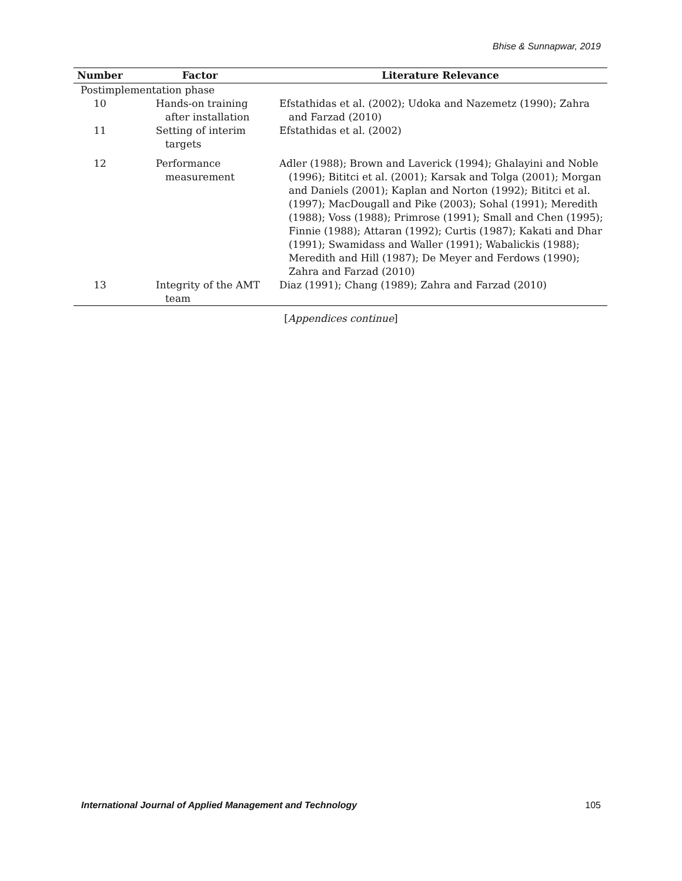Bhise & Sunnapwar, 2019
| Number | Factor | Literature Relevance |
| --- | --- | --- |
| Postimplementation phase | | |
| 10 | Hands-on training after installation | Efstathidas et al. (2002); Udoka and Nazemetz (1990); Zahra and Farzad (2010) |
| 11 | Setting of interim targets | Efstathidas et al. (2002) |
| 12 | Performance measurement | Adler (1988); Brown and Laverick (1994); Ghalayini and Noble (1996); Bititci et al. (2001); Karsak and Tolga (2001); Morgan and Daniels (2001); Kaplan and Norton (1992); Bititci et al. (1997); MacDougall and Pike (2003); Sohal (1991); Meredith (1988); Voss (1988); Primrose (1991); Small and Chen (1995); Finnie (1988); Attaran (1992); Curtis (1987); Kakati and Dhar (1991); Swamidass and Waller (1991); Wabalickis (1988); Meredith and Hill (1987); De Meyer and Ferdows (1990); Zahra and Farzad (2010) |
| 13 | Integrity of the AMT team | Diaz (1991); Chang (1989); Zahra and Farzad (2010) |
[Appendices continue]
International Journal of Applied Management and Technology 105